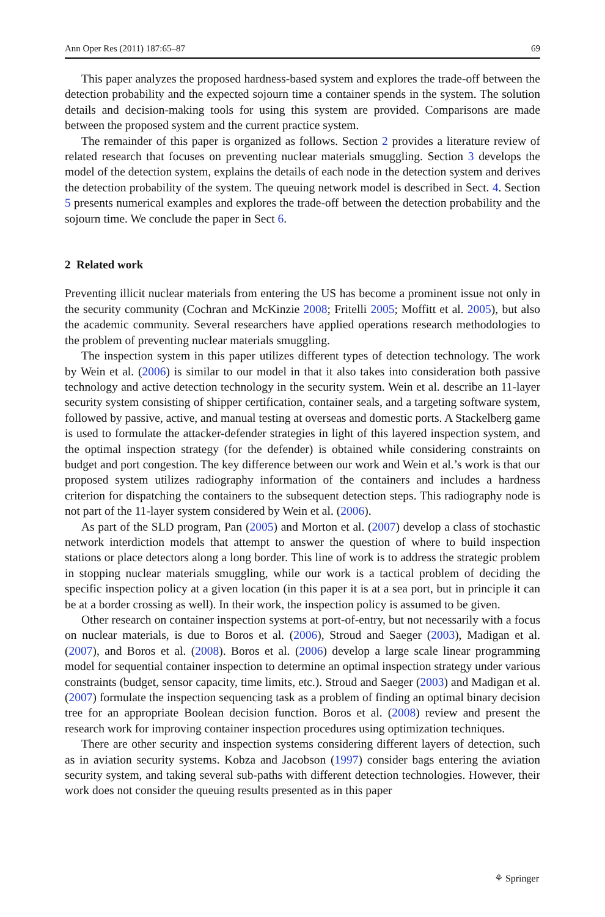Ann Oper Res (2011) 187:65–87 69
This paper analyzes the proposed hardness-based system and explores the trade-off between the detection probability and the expected sojourn time a container spends in the system. The solution details and decision-making tools for using this system are provided. Comparisons are made between the proposed system and the current practice system.
The remainder of this paper is organized as follows. Section 2 provides a literature review of related research that focuses on preventing nuclear materials smuggling. Section 3 develops the model of the detection system, explains the details of each node in the detection system and derives the detection probability of the system. The queuing network model is described in Sect. 4. Section 5 presents numerical examples and explores the trade-off between the detection probability and the sojourn time. We conclude the paper in Sect 6.
2 Related work
Preventing illicit nuclear materials from entering the US has become a prominent issue not only in the security community (Cochran and McKinzie 2008; Fritelli 2005; Moffitt et al. 2005), but also the academic community. Several researchers have applied operations research methodologies to the problem of preventing nuclear materials smuggling.
The inspection system in this paper utilizes different types of detection technology. The work by Wein et al. (2006) is similar to our model in that it also takes into consideration both passive technology and active detection technology in the security system. Wein et al. describe an 11-layer security system consisting of shipper certification, container seals, and a targeting software system, followed by passive, active, and manual testing at overseas and domestic ports. A Stackelberg game is used to formulate the attacker-defender strategies in light of this layered inspection system, and the optimal inspection strategy (for the defender) is obtained while considering constraints on budget and port congestion. The key difference between our work and Wein et al.’s work is that our proposed system utilizes radiography information of the containers and includes a hardness criterion for dispatching the containers to the subsequent detection steps. This radiography node is not part of the 11-layer system considered by Wein et al. (2006).
As part of the SLD program, Pan (2005) and Morton et al. (2007) develop a class of stochastic network interdiction models that attempt to answer the question of where to build inspection stations or place detectors along a long border. This line of work is to address the strategic problem in stopping nuclear materials smuggling, while our work is a tactical problem of deciding the specific inspection policy at a given location (in this paper it is at a sea port, but in principle it can be at a border crossing as well). In their work, the inspection policy is assumed to be given.
Other research on container inspection systems at port-of-entry, but not necessarily with a focus on nuclear materials, is due to Boros et al. (2006), Stroud and Saeger (2003), Madigan et al. (2007), and Boros et al. (2008). Boros et al. (2006) develop a large scale linear programming model for sequential container inspection to determine an optimal inspection strategy under various constraints (budget, sensor capacity, time limits, etc.). Stroud and Saeger (2003) and Madigan et al. (2007) formulate the inspection sequencing task as a problem of finding an optimal binary decision tree for an appropriate Boolean decision function. Boros et al. (2008) review and present the research work for improving container inspection procedures using optimization techniques.
There are other security and inspection systems considering different layers of detection, such as in aviation security systems. Kobza and Jacobson (1997) consider bags entering the aviation security system, and taking several sub-paths with different detection technologies. However, their work does not consider the queuing results presented as in this paper
⚘ Springer